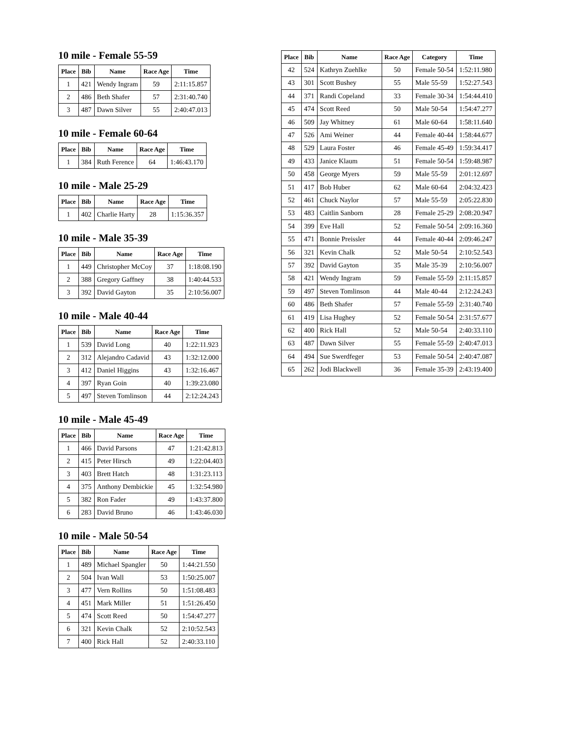10 mile - Female 55-59
| Place | Bib | Name | Race Age | Time |
| --- | --- | --- | --- | --- |
| 1 | 421 | Wendy Ingram | 59 | 2:11:15.857 |
| 2 | 486 | Beth Shafer | 57 | 2:31:40.740 |
| 3 | 487 | Dawn Silver | 55 | 2:40:47.013 |
10 mile - Female 60-64
| Place | Bib | Name | Race Age | Time |
| --- | --- | --- | --- | --- |
| 1 | 384 | Ruth Ference | 64 | 1:46:43.170 |
10 mile - Male 25-29
| Place | Bib | Name | Race Age | Time |
| --- | --- | --- | --- | --- |
| 1 | 402 | Charlie Harty | 28 | 1:15:36.357 |
10 mile - Male 35-39
| Place | Bib | Name | Race Age | Time |
| --- | --- | --- | --- | --- |
| 1 | 449 | Christopher McCoy | 37 | 1:18:08.190 |
| 2 | 388 | Gregory Gaffney | 38 | 1:40:44.533 |
| 3 | 392 | David Gayton | 35 | 2:10:56.007 |
10 mile - Male 40-44
| Place | Bib | Name | Race Age | Time |
| --- | --- | --- | --- | --- |
| 1 | 539 | David Long | 40 | 1:22:11.923 |
| 2 | 312 | Alejandro Cadavid | 43 | 1:32:12.000 |
| 3 | 412 | Daniel Higgins | 43 | 1:32:16.467 |
| 4 | 397 | Ryan Goin | 40 | 1:39:23.080 |
| 5 | 497 | Steven Tomlinson | 44 | 2:12:24.243 |
10 mile - Male 45-49
| Place | Bib | Name | Race Age | Time |
| --- | --- | --- | --- | --- |
| 1 | 466 | David Parsons | 47 | 1:21:42.813 |
| 2 | 415 | Peter Hirsch | 49 | 1:22:04.403 |
| 3 | 403 | Brett Hatch | 48 | 1:31:23.113 |
| 4 | 375 | Anthony Dembickie | 45 | 1:32:54.980 |
| 5 | 382 | Ron Fader | 49 | 1:43:37.800 |
| 6 | 283 | David Bruno | 46 | 1:43:46.030 |
10 mile - Male 50-54
| Place | Bib | Name | Race Age | Time |
| --- | --- | --- | --- | --- |
| 1 | 489 | Michael Spangler | 50 | 1:44:21.550 |
| 2 | 504 | Ivan Wall | 53 | 1:50:25.007 |
| 3 | 477 | Vern Rollins | 50 | 1:51:08.483 |
| 4 | 451 | Mark Miller | 51 | 1:51:26.450 |
| 5 | 474 | Scott Reed | 50 | 1:54:47.277 |
| 6 | 321 | Kevin Chalk | 52 | 2:10:52.543 |
| 7 | 400 | Rick Hall | 52 | 2:40:33.110 |
| Place | Bib | Name | Race Age | Category | Time |
| --- | --- | --- | --- | --- | --- |
| 42 | 524 | Kathryn Zuehlke | 50 | Female 50-54 | 1:52:11.980 |
| 43 | 301 | Scott Bushey | 55 | Male 55-59 | 1:52:27.543 |
| 44 | 371 | Randi Copeland | 33 | Female 30-34 | 1:54:44.410 |
| 45 | 474 | Scott Reed | 50 | Male 50-54 | 1:54:47.277 |
| 46 | 509 | Jay Whitney | 61 | Male 60-64 | 1:58:11.640 |
| 47 | 526 | Ami Weiner | 44 | Female 40-44 | 1:58:44.677 |
| 48 | 529 | Laura Foster | 46 | Female 45-49 | 1:59:34.417 |
| 49 | 433 | Janice Klaum | 51 | Female 50-54 | 1:59:48.987 |
| 50 | 458 | George Myers | 59 | Male 55-59 | 2:01:12.697 |
| 51 | 417 | Bob Huber | 62 | Male 60-64 | 2:04:32.423 |
| 52 | 461 | Chuck Naylor | 57 | Male 55-59 | 2:05:22.830 |
| 53 | 483 | Caitlin Sanborn | 28 | Female 25-29 | 2:08:20.947 |
| 54 | 399 | Eve Hall | 52 | Female 50-54 | 2:09:16.360 |
| 55 | 471 | Bonnie Preissler | 44 | Female 40-44 | 2:09:46.247 |
| 56 | 321 | Kevin Chalk | 52 | Male 50-54 | 2:10:52.543 |
| 57 | 392 | David Gayton | 35 | Male 35-39 | 2:10:56.007 |
| 58 | 421 | Wendy Ingram | 59 | Female 55-59 | 2:11:15.857 |
| 59 | 497 | Steven Tomlinson | 44 | Male 40-44 | 2:12:24.243 |
| 60 | 486 | Beth Shafer | 57 | Female 55-59 | 2:31:40.740 |
| 61 | 419 | Lisa Hughey | 52 | Female 50-54 | 2:31:57.677 |
| 62 | 400 | Rick Hall | 52 | Male 50-54 | 2:40:33.110 |
| 63 | 487 | Dawn Silver | 55 | Female 55-59 | 2:40:47.013 |
| 64 | 494 | Sue Swerdfeger | 53 | Female 50-54 | 2:40:47.087 |
| 65 | 262 | Jodi Blackwell | 36 | Female 35-39 | 2:43:19.400 |